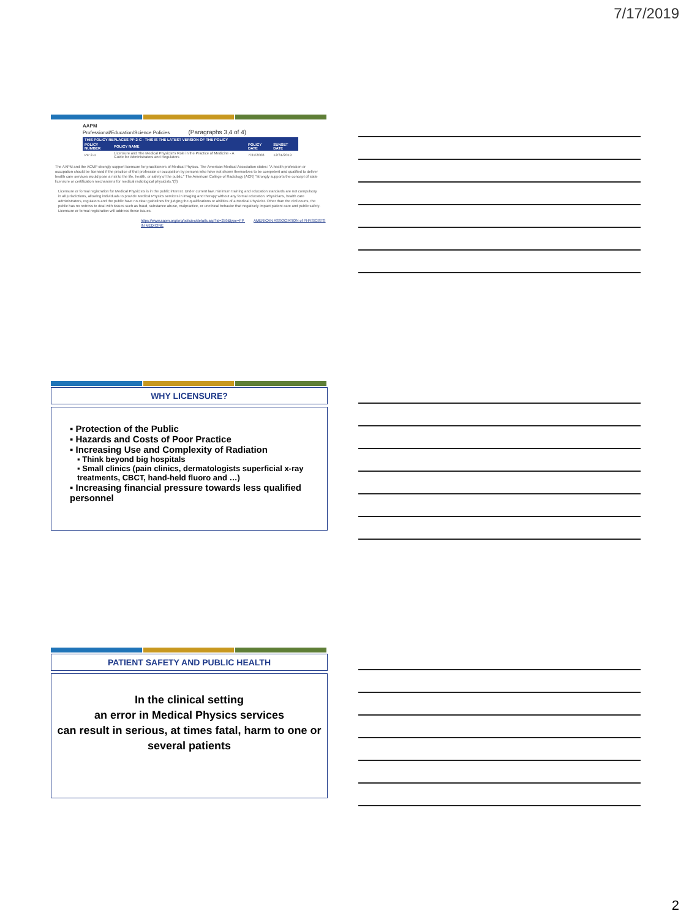7/17/2019
AAPM
Professional/Education/Science Policies (Paragraphs 3,4 of 4)
| THIS POLICY REPLACES PP-2-C - THIS IS THE LATEST VERSION OF THE POLICY | | | |
| --- | --- | --- | --- |
| POLICY NUMBER | POLICY NAME | POLICY DATE | SUNSET DATE |
| PP 2-D | Licensure and The Medical Physicist's Role in the Practice of Medicine - A Guide for Administrators and Regulators | 7/31/2008 | 12/31/2019 |
The AAPM and the ACMP strongly support licensure for practitioners of Medical Physics. The American Medical Association states: "A health profession or occupation should be licensed if the practice of that profession or occupation by persons who have not shown themselves to be competent and qualified to deliver health care services would pose a risk to the life, health, or safety of the public." The American College of Radiology (ACR) "strongly supports the concept of state licensure or certification mechanisms for medical radiological physicists."(3)
Licensure or formal registration for Medical Physicists is in the public interest. Under current law, minimum training and education standards are not compulsory in all jurisdictions, allowing individuals to provide Medical Physics services in imaging and therapy without any formal education. Physicians, health care administrators, regulators and the public have no clear guidelines for judging the qualifications or abilities of a Medical Physicist. Other than the civil courts, the public has no redress to deal with issues such as fraud, substance abuse, malpractice, or unethical behavior that negatively impact patient care and public safety. Licensure or formal registration will address these issues.
https://www.aapm.org/org/policies/details.asp?id=259&type=PP AMERICAN ASSOCIATION of PHYSICISTS IN MEDICINE
WHY LICENSURE?
▪ Protection of the Public
▪ Hazards and Costs of Poor Practice
▪ Increasing Use and Complexity of Radiation
▪ Think beyond big hospitals
▪ Small clinics (pain clinics, dermatologists superficial x-ray treatments, CBCT, hand-held fluoro and …)
▪ Increasing financial pressure towards less qualified personnel
PATIENT SAFETY AND PUBLIC HEALTH
In the clinical setting
an error in Medical Physics services
can result in serious, at times fatal, harm to one or several patients
2